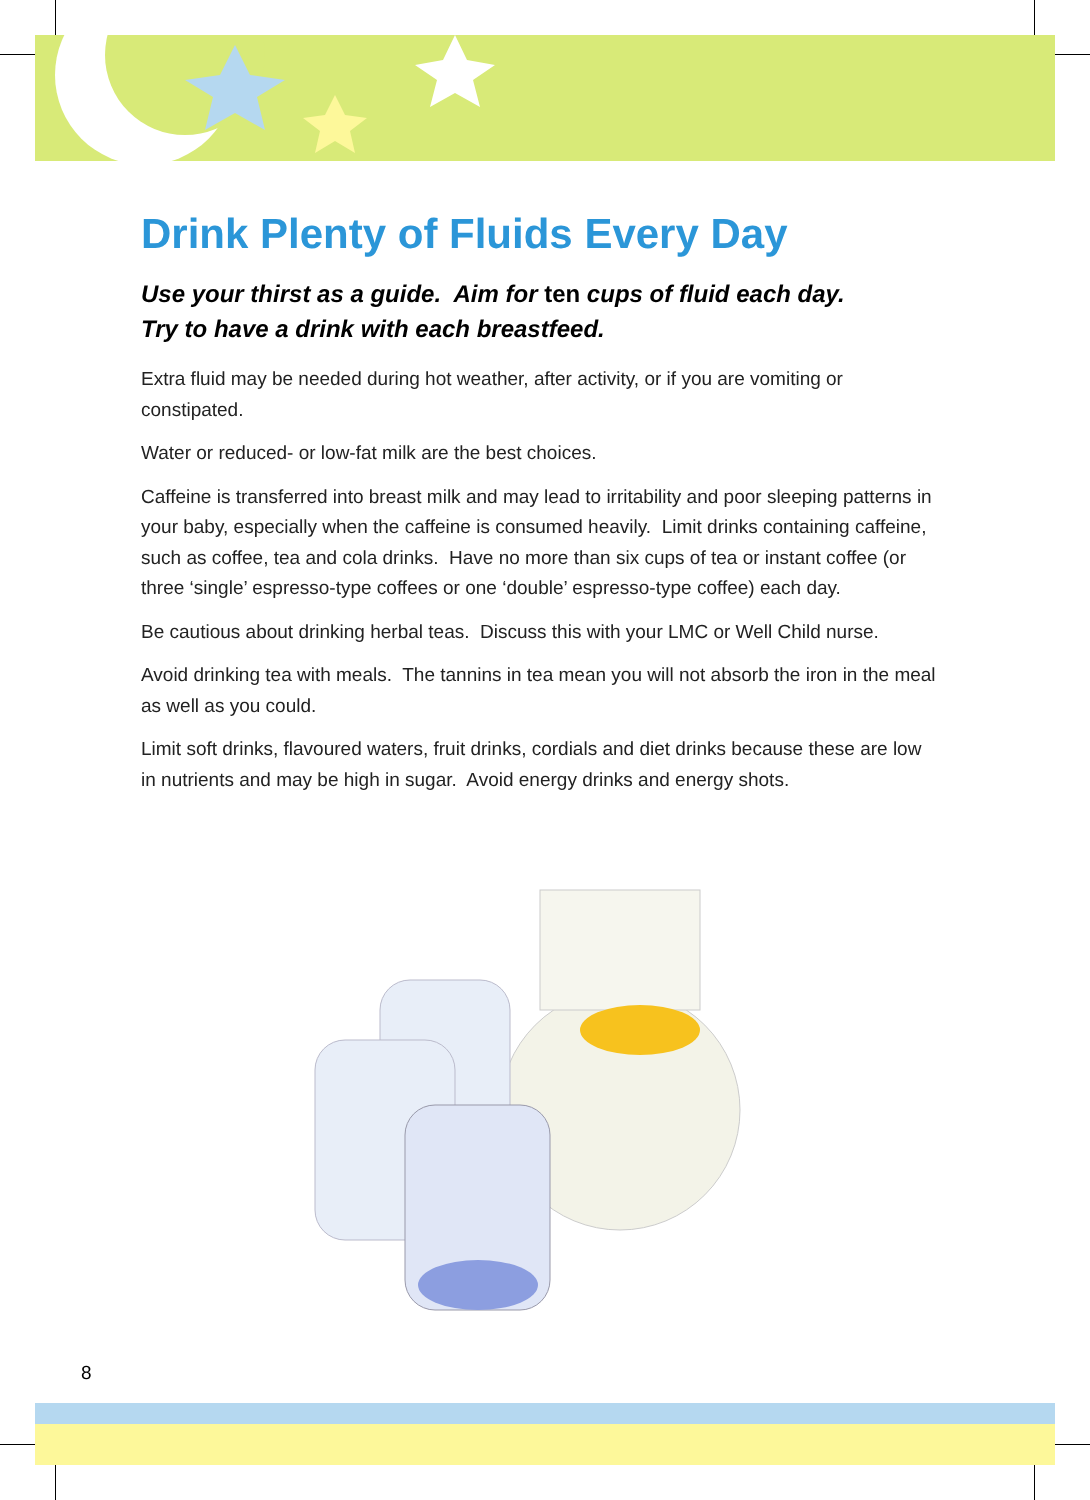Drink Plenty of Fluids Every Day
Use your thirst as a guide. Aim for ten cups of fluid each day.
Try to have a drink with each breastfeed.
Extra fluid may be needed during hot weather, after activity, or if you are vomiting or constipated.
Water or reduced- or low-fat milk are the best choices.
Caffeine is transferred into breast milk and may lead to irritability and poor sleeping patterns in your baby, especially when the caffeine is consumed heavily. Limit drinks containing caffeine, such as coffee, tea and cola drinks. Have no more than six cups of tea or instant coffee (or three ‘single’ espresso-type coffees or one ‘double’ espresso-type coffee) each day.
Be cautious about drinking herbal teas. Discuss this with your LMC or Well Child nurse.
Avoid drinking tea with meals. The tannins in tea mean you will not absorb the iron in the meal as well as you could.
Limit soft drinks, flavoured waters, fruit drinks, cordials and diet drinks because these are low in nutrients and may be high in sugar. Avoid energy drinks and energy shots.
8